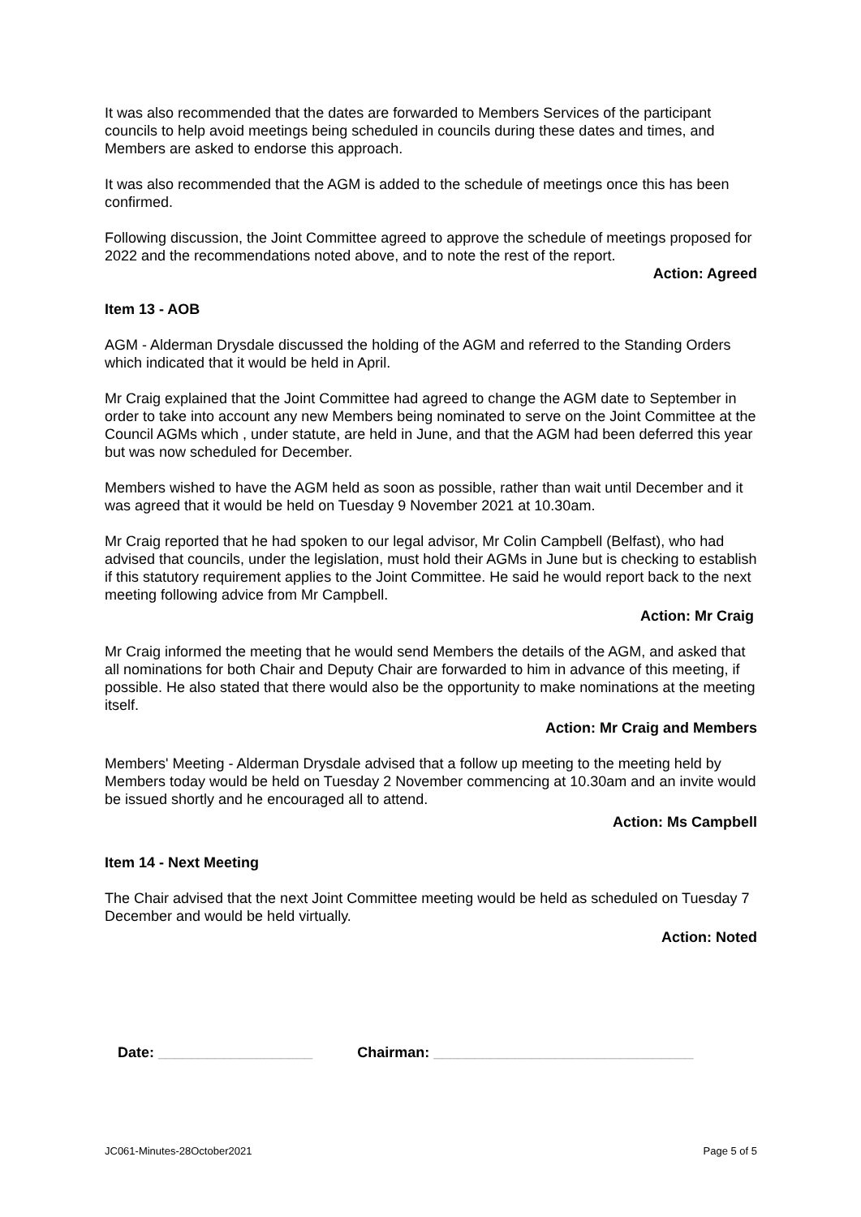It was also recommended that the dates are forwarded to Members Services of the participant councils to help avoid meetings being scheduled in councils during these dates and times, and Members are asked to endorse this approach.
It was also recommended that the AGM is added to the schedule of meetings once this has been confirmed.
Following discussion, the Joint Committee agreed to approve the schedule of meetings proposed for 2022 and the recommendations noted above, and to note the rest of the report.
Action: Agreed
Item 13 - AOB
AGM - Alderman Drysdale discussed the holding of the AGM and referred to the Standing Orders which indicated that it would be held in April.
Mr Craig explained that the Joint Committee had agreed to change the AGM date to September in order to take into account any new Members being nominated to serve on the Joint Committee at the Council AGMs which , under statute, are held in June, and that the AGM had been deferred this year but was now scheduled for December.
Members wished to have the AGM held as soon as possible, rather than wait until December and it was agreed that it would be held on Tuesday 9 November 2021 at 10.30am.
Mr Craig reported that he had spoken to our legal advisor, Mr Colin Campbell (Belfast), who had advised that councils, under the legislation, must hold their AGMs in June but is checking to establish if this statutory requirement applies to the Joint Committee. He said he would report back to the next meeting following advice from Mr Campbell.
Action: Mr Craig
Mr Craig informed the meeting that he would send Members the details of the AGM, and asked that all nominations for both Chair and Deputy Chair are forwarded to him in advance of this meeting, if possible. He also stated that there would also be the opportunity to make nominations at the meeting itself.
Action: Mr Craig and Members
Members' Meeting - Alderman Drysdale advised that a follow up meeting to the meeting held by Members today would be held on Tuesday 2 November commencing at 10.30am and an invite would be issued shortly and he encouraged all to attend.
Action: Ms Campbell
Item 14 - Next Meeting
The Chair advised that the next Joint Committee meeting would be held as scheduled on Tuesday 7 December and would be held virtually.
Action: Noted
Date: ___________________ Chairman: ________________________________
JC061-Minutes-28October2021 Page 5 of 5